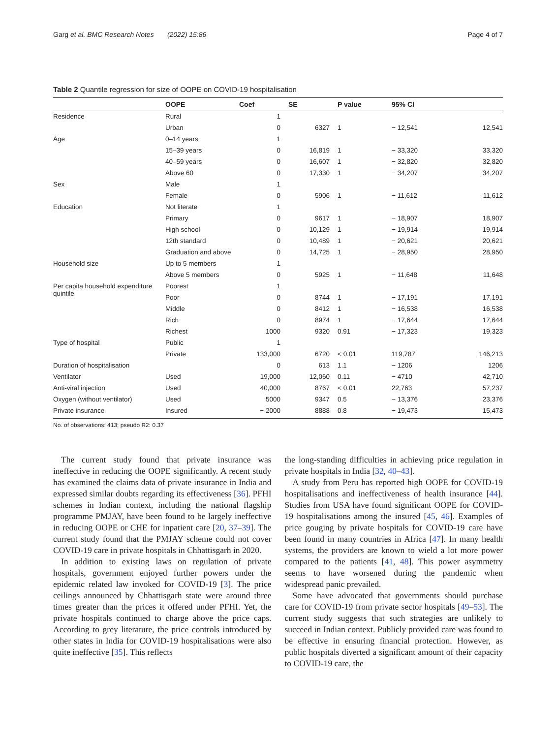Garg et al. BMC Research Notes (2022) 15:86 Page 4 of 7
Table 2 Quantile regression for size of OOPE on COVID-19 hospitalisation
| | OOPE | Coef | SE | P value | 95% CI | |
| --- | --- | --- | --- | --- | --- | --- |
| Residence | Rural | 1 | | | | |
| | Urban | 0 | 6327 | 1 | − 12,541 | 12,541 |
| Age | 0–14 years | 1 | | | | |
| | 15–39 years | 0 | 16,819 | 1 | − 33,320 | 33,320 |
| | 40–59 years | 0 | 16,607 | 1 | − 32,820 | 32,820 |
| | Above 60 | 0 | 17,330 | 1 | − 34,207 | 34,207 |
| Sex | Male | 1 | | | | |
| | Female | 0 | 5906 | 1 | − 11,612 | 11,612 |
| Education | Not literate | 1 | | | | |
| | Primary | 0 | 9617 | 1 | − 18,907 | 18,907 |
| | High school | 0 | 10,129 | 1 | − 19,914 | 19,914 |
| | 12th standard | 0 | 10,489 | 1 | − 20,621 | 20,621 |
| | Graduation and above | 0 | 14,725 | 1 | − 28,950 | 28,950 |
| Household size | Up to 5 members | 1 | | | | |
| | Above 5 members | 0 | 5925 | 1 | − 11,648 | 11,648 |
| Per capita household expenditure quintile | Poorest | 1 | | | | |
| | Poor | 0 | 8744 | 1 | − 17,191 | 17,191 |
| | Middle | 0 | 8412 | 1 | − 16,538 | 16,538 |
| | Rich | 0 | 8974 | 1 | − 17,644 | 17,644 |
| | Richest | 1000 | 9320 | 0.91 | − 17,323 | 19,323 |
| Type of hospital | Public | 1 | | | | |
| | Private | 133,000 | 6720 | < 0.01 | 119,787 | 146,213 |
| Duration of hospitalisation | | 0 | 613 | 1.1 | − 1206 | 1206 |
| Ventilator | Used | 19,000 | 12,060 | 0.11 | − 4710 | 42,710 |
| Anti-viral injection | Used | 40,000 | 8767 | < 0.01 | 22,763 | 57,237 |
| Oxygen (without ventilator) | Used | 5000 | 9347 | 0.5 | − 13,376 | 23,376 |
| Private insurance | Insured | − 2000 | 8888 | 0.8 | − 19,473 | 15,473 |
No. of observations: 413; pseudo R2: 0.37
The current study found that private insurance was ineffective in reducing the OOPE significantly. A recent study has examined the claims data of private insurance in India and expressed similar doubts regarding its effectiveness [36]. PFHI schemes in Indian context, including the national flagship programme PMJAY, have been found to be largely ineffective in reducing OOPE or CHE for inpatient care [20, 37–39]. The current study found that the PMJAY scheme could not cover COVID-19 care in private hospitals in Chhattisgarh in 2020.
In addition to existing laws on regulation of private hospitals, government enjoyed further powers under the epidemic related law invoked for COVID-19 [3]. The price ceilings announced by Chhattisgarh state were around three times greater than the prices it offered under PFHI. Yet, the private hospitals continued to charge above the price caps. According to grey literature, the price controls introduced by other states in India for COVID-19 hospitalisations were also quite ineffective [35]. This reflects
the long-standing difficulties in achieving price regulation in private hospitals in India [32, 40–43].
A study from Peru has reported high OOPE for COVID-19 hospitalisations and ineffectiveness of health insurance [44]. Studies from USA have found significant OOPE for COVID-19 hospitalisations among the insured [45, 46]. Examples of price gouging by private hospitals for COVID-19 care have been found in many countries in Africa [47]. In many health systems, the providers are known to wield a lot more power compared to the patients [41, 48]. This power asymmetry seems to have worsened during the pandemic when widespread panic prevailed.
Some have advocated that governments should purchase care for COVID-19 from private sector hospitals [49–53]. The current study suggests that such strategies are unlikely to succeed in Indian context. Publicly provided care was found to be effective in ensuring financial protection. However, as public hospitals diverted a significant amount of their capacity to COVID-19 care, the